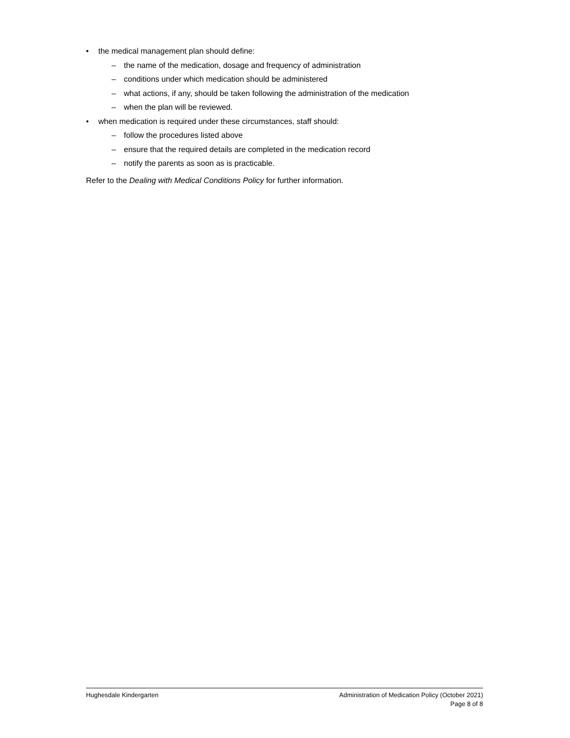• the medical management plan should define:
– the name of the medication, dosage and frequency of administration
– conditions under which medication should be administered
– what actions, if any, should be taken following the administration of the medication
– when the plan will be reviewed.
• when medication is required under these circumstances, staff should:
– follow the procedures listed above
– ensure that the required details are completed in the medication record
– notify the parents as soon as is practicable.
Refer to the Dealing with Medical Conditions Policy for further information.
Hughesdale Kindergarten Administration of Medication Policy (October 2021)
Page 8 of 8